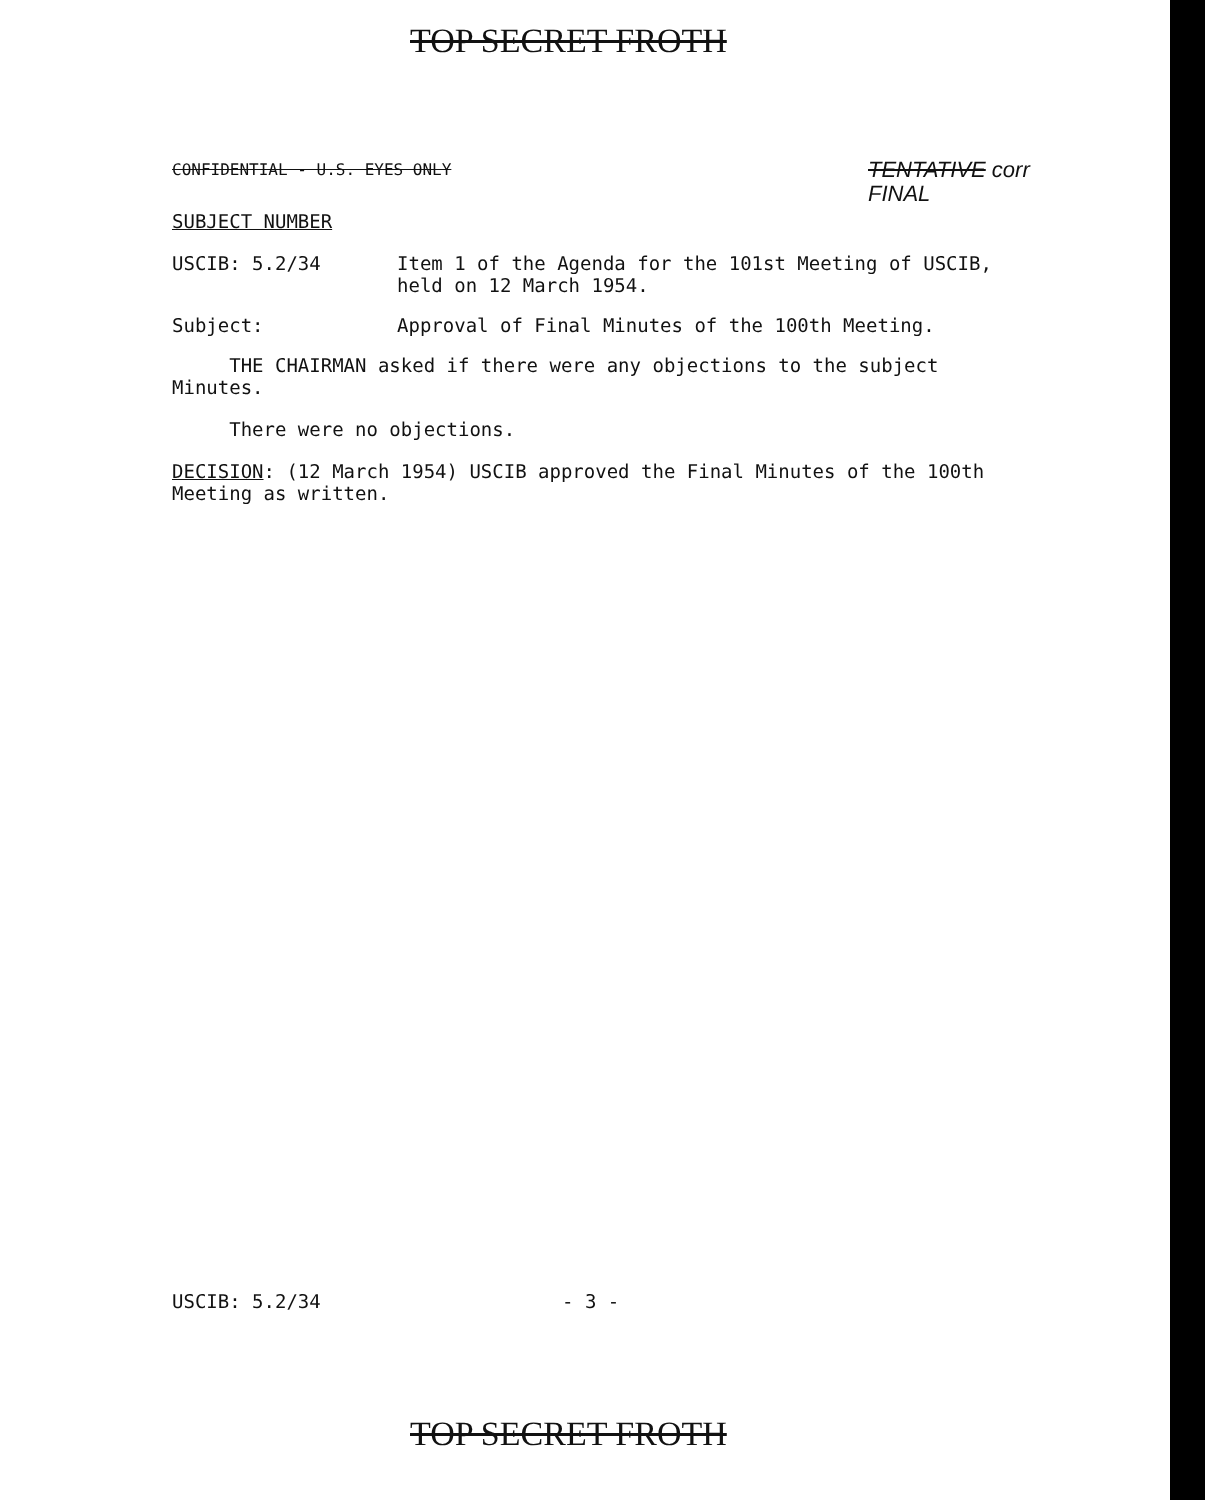TOP SECRET FROTH
CONFIDENTIAL - U.S. EYES ONLY
TENTATIVE corr
FINAL
SUBJECT NUMBER
USCIB: 5.2/34 Item 1 of the Agenda for the 101st Meeting of USCIB,
held on 12 March 1954.
Subject: Approval of Final Minutes of the 100th Meeting.
THE CHAIRMAN asked if there were any objections to the subject
Minutes.
There were no objections.
DECISION: (12 March 1954) USCIB approved the Final Minutes of the 100th
Meeting as written.
USCIB: 5.2/34 - 3 -
TOP SECRET FROTH